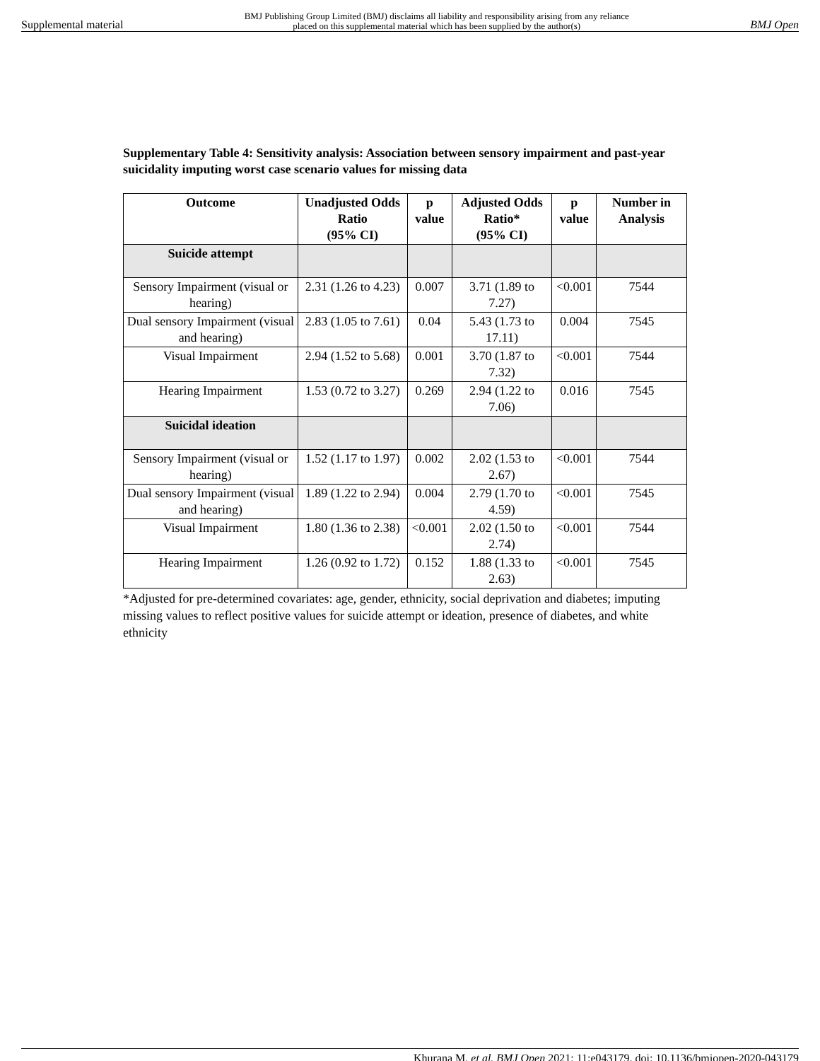Supplemental material BMJ Publishing Group Limited (BMJ) disclaims all liability and responsibility arising from any reliance
placed on this supplemental material which has been supplied by the author(s) BMJ Open
Supplementary Table 4: Sensitivity analysis: Association between sensory impairment and past-year suicidality imputing worst case scenario values for missing data
| Outcome | Unadjusted Odds Ratio (95% CI) | p value | Adjusted Odds Ratio* (95% CI) | p value | Number in Analysis |
| --- | --- | --- | --- | --- | --- |
| Suicide attempt | | | | | |
| Sensory Impairment (visual or hearing) | 2.31 (1.26 to 4.23) | 0.007 | 3.71 (1.89 to 7.27) | <0.001 | 7544 |
| Dual sensory Impairment (visual and hearing) | 2.83 (1.05 to 7.61) | 0.04 | 5.43 (1.73 to 17.11) | 0.004 | 7545 |
| Visual Impairment | 2.94 (1.52 to 5.68) | 0.001 | 3.70 (1.87 to 7.32) | <0.001 | 7544 |
| Hearing Impairment | 1.53 (0.72 to 3.27) | 0.269 | 2.94 (1.22 to 7.06) | 0.016 | 7545 |
| Suicidal ideation | | | | | |
| Sensory Impairment (visual or hearing) | 1.52 (1.17 to 1.97) | 0.002 | 2.02 (1.53 to 2.67) | <0.001 | 7544 |
| Dual sensory Impairment (visual and hearing) | 1.89 (1.22 to 2.94) | 0.004 | 2.79 (1.70 to 4.59) | <0.001 | 7545 |
| Visual Impairment | 1.80 (1.36 to 2.38) | <0.001 | 2.02 (1.50 to 2.74) | <0.001 | 7544 |
| Hearing Impairment | 1.26 (0.92 to 1.72) | 0.152 | 1.88 (1.33 to 2.63) | <0.001 | 7545 |
*Adjusted for pre-determined covariates: age, gender, ethnicity, social deprivation and diabetes; imputing missing values to reflect positive values for suicide attempt or ideation, presence of diabetes, and white ethnicity
Khurana M, et al. BMJ Open 2021; 11:e043179. doi: 10.1136/bmjopen-2020-043179